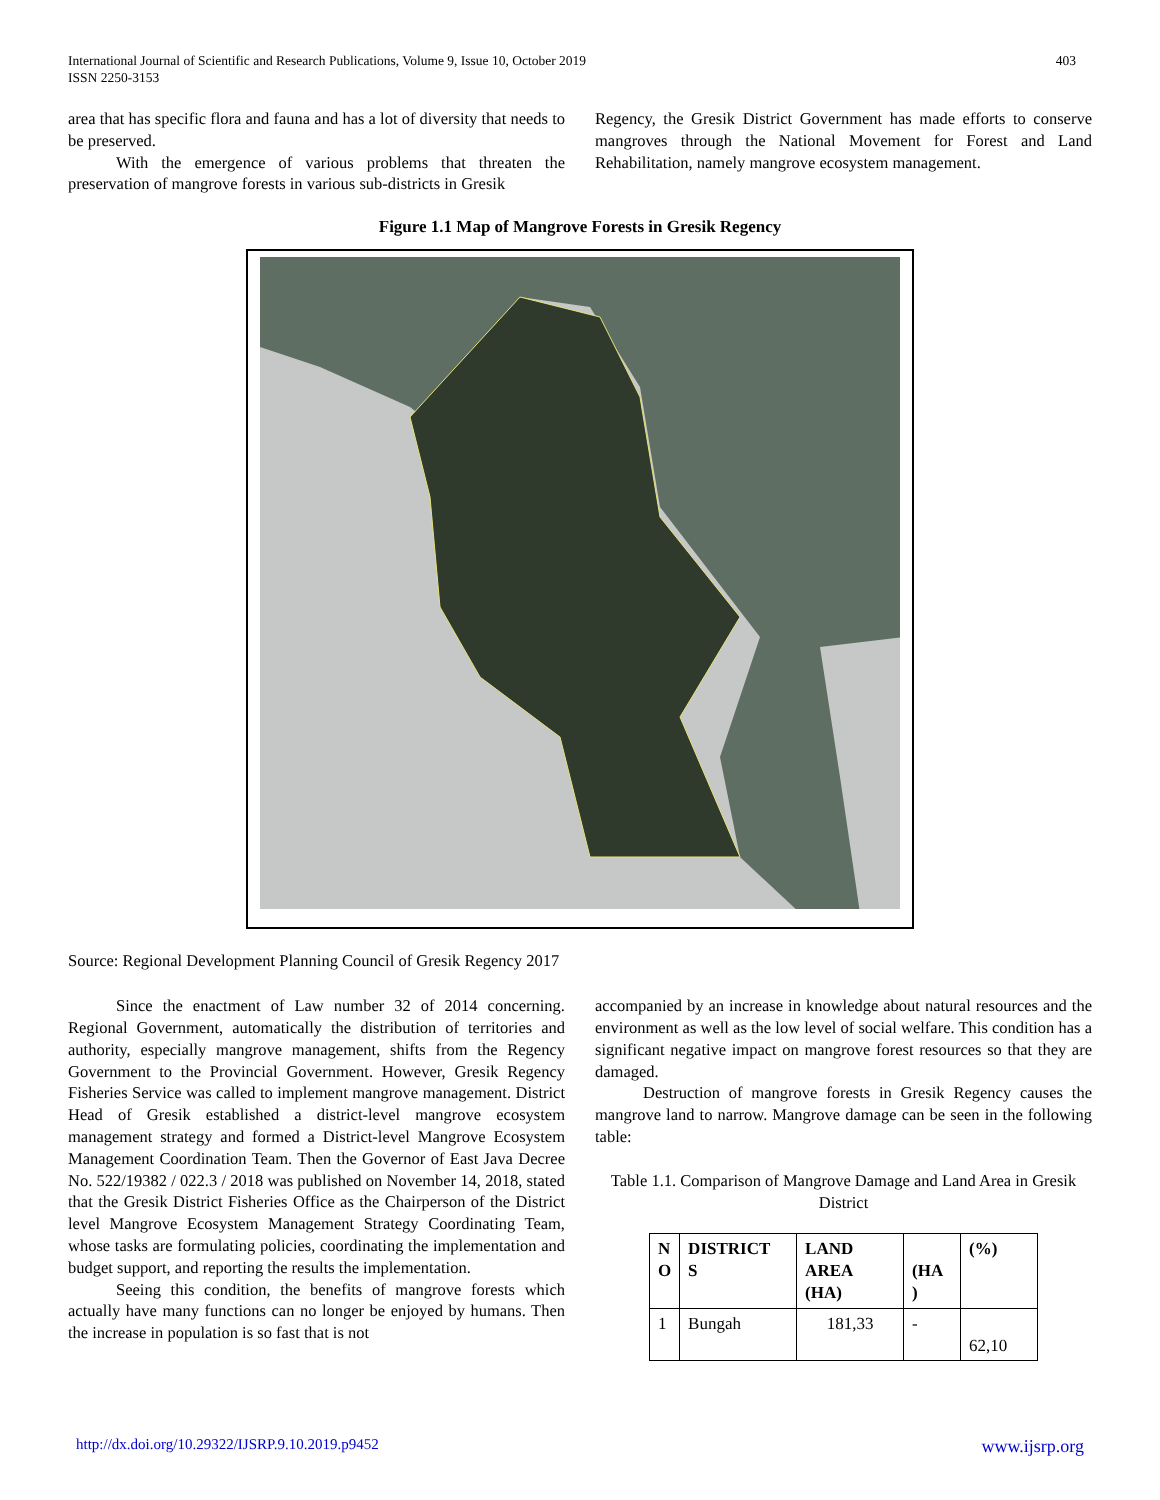International Journal of Scientific and Research Publications, Volume 9, Issue 10, October 2019
ISSN 2250-3153
403
area that has specific flora and fauna and has a lot of diversity that needs to be preserved.
With the emergence of various problems that threaten the preservation of mangrove forests in various sub-districts in Gresik
Regency, the Gresik District Government has made efforts to conserve mangroves through the National Movement for Forest and Land Rehabilitation, namely mangrove ecosystem management.
Figure 1.1 Map of Mangrove Forests in Gresik Regency
Source: Regional Development Planning Council of Gresik Regency 2017
Since the enactment of Law number 32 of 2014 concerning. Regional Government, automatically the distribution of territories and authority, especially mangrove management, shifts from the Regency Government to the Provincial Government. However, Gresik Regency Fisheries Service was called to implement mangrove management. District Head of Gresik established a district-level mangrove ecosystem management strategy and formed a District-level Mangrove Ecosystem Management Coordination Team. Then the Governor of East Java Decree No. 522/19382 / 022.3 / 2018 was published on November 14, 2018, stated that the Gresik District Fisheries Office as the Chairperson of the District level Mangrove Ecosystem Management Strategy Coordinating Team, whose tasks are formulating policies, coordinating the implementation and budget support, and reporting the results the implementation.
Seeing this condition, the benefits of mangrove forests which actually have many functions can no longer be enjoyed by humans. Then the increase in population is so fast that is not
accompanied by an increase in knowledge about natural resources and the environment as well as the low level of social welfare. This condition has a significant negative impact on mangrove forest resources so that they are damaged.
Destruction of mangrove forests in Gresik Regency causes the mangrove land to narrow. Mangrove damage can be seen in the following table:
Table 1.1. Comparison of Mangrove Damage and Land Area in Gresik District
| N O | DISTRICT S | LAND AREA (HA) | (HA ) | (%) |
| --- | --- | --- | --- | --- |
| 1 | Bungah | 181,33 | - | 62,10 |
http://dx.doi.org/10.29322/IJSRP.9.10.2019.p9452 www.ijsrp.org